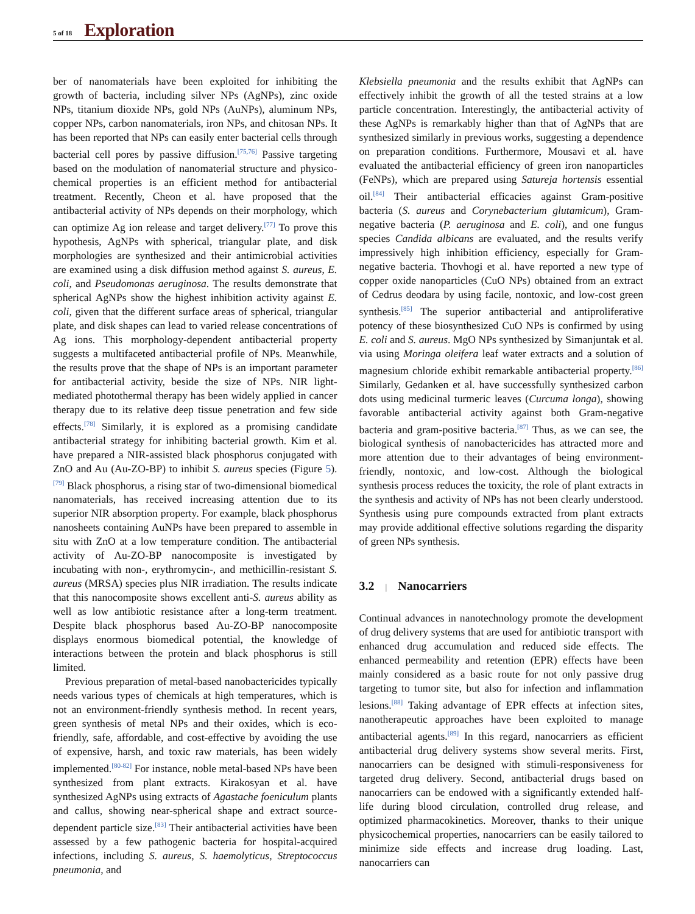5 of 18 Exploration
ber of nanomaterials have been exploited for inhibiting the growth of bacteria, including silver NPs (AgNPs), zinc oxide NPs, titanium dioxide NPs, gold NPs (AuNPs), aluminum NPs, copper NPs, carbon nanomaterials, iron NPs, and chitosan NPs. It has been reported that NPs can easily enter bacterial cells through bacterial cell pores by passive diffusion.<sup>[75,76]</sup> Passive targeting based on the modulation of nanomaterial structure and physico-chemical properties is an efficient method for antibacterial treatment. Recently, Cheon et al. have proposed that the antibacterial activity of NPs depends on their morphology, which can optimize Ag ion release and target delivery.<sup>[77]</sup> To prove this hypothesis, AgNPs with spherical, triangular plate, and disk morphologies are synthesized and their antimicrobial activities are examined using a disk diffusion method against S. aureus, E. coli, and Pseudomonas aeruginosa. The results demonstrate that spherical AgNPs show the highest inhibition activity against E. coli, given that the different surface areas of spherical, triangular plate, and disk shapes can lead to varied release concentrations of Ag ions. This morphology-dependent antibacterial property suggests a multifaceted antibacterial profile of NPs. Meanwhile, the results prove that the shape of NPs is an important parameter for antibacterial activity, beside the size of NPs. NIR light-mediated photothermal therapy has been widely applied in cancer therapy due to its relative deep tissue penetration and few side effects.<sup>[78]</sup> Similarly, it is explored as a promising candidate antibacterial strategy for inhibiting bacterial growth. Kim et al. have prepared a NIR-assisted black phosphorus conjugated with ZnO and Au (Au-ZO-BP) to inhibit S. aureus species (Figure 5).<sup>[79]</sup> Black phosphorus, a rising star of two-dimensional biomedical nanomaterials, has received increasing attention due to its superior NIR absorption property. For example, black phosphorus nanosheets containing AuNPs have been prepared to assemble in situ with ZnO at a low temperature condition. The antibacterial activity of Au-ZO-BP nanocomposite is investigated by incubating with non-, erythromycin-, and methicillin-resistant S. aureus (MRSA) species plus NIR irradiation. The results indicate that this nanocomposite shows excellent anti-S. aureus ability as well as low antibiotic resistance after a long-term treatment. Despite black phosphorus based Au-ZO-BP nanocomposite displays enormous biomedical potential, the knowledge of interactions between the protein and black phosphorus is still limited.
Previous preparation of metal-based nanobactericides typically needs various types of chemicals at high temperatures, which is not an environment-friendly synthesis method. In recent years, green synthesis of metal NPs and their oxides, which is eco-friendly, safe, affordable, and cost-effective by avoiding the use of expensive, harsh, and toxic raw materials, has been widely implemented.<sup>[80-82]</sup> For instance, noble metal-based NPs have been synthesized from plant extracts. Kirakosyan et al. have synthesized AgNPs using extracts of Agastache foeniculum plants and callus, showing near-spherical shape and extract source-dependent particle size.<sup>[83]</sup> Their antibacterial activities have been assessed by a few pathogenic bacteria for hospital-acquired infections, including S. aureus, S. haemolyticus, Streptococcus pneumonia, and
Klebsiella pneumonia and the results exhibit that AgNPs can effectively inhibit the growth of all the tested strains at a low particle concentration. Interestingly, the antibacterial activity of these AgNPs is remarkably higher than that of AgNPs that are synthesized similarly in previous works, suggesting a dependence on preparation conditions. Furthermore, Mousavi et al. have evaluated the antibacterial efficiency of green iron nanoparticles (FeNPs), which are prepared using Satureja hortensis essential oil.<sup>[84]</sup> Their antibacterial efficacies against Gram-positive bacteria (S. aureus and Corynebacterium glutamicum), Gram-negative bacteria (P. aeruginosa and E. coli), and one fungus species Candida albicans are evaluated, and the results verify impressively high inhibition efficiency, especially for Gram-negative bacteria. Thovhogi et al. have reported a new type of copper oxide nanoparticles (CuO NPs) obtained from an extract of Cedrus deodara by using facile, nontoxic, and low-cost green synthesis.<sup>[85]</sup> The superior antibacterial and antiproliferative potency of these biosynthesized CuO NPs is confirmed by using E. coli and S. aureus. MgO NPs synthesized by Simanjuntak et al. via using Moringa oleifera leaf water extracts and a solution of magnesium chloride exhibit remarkable antibacterial property.<sup>[86]</sup> Similarly, Gedanken et al. have successfully synthesized carbon dots using medicinal turmeric leaves (Curcuma longa), showing favorable antibacterial activity against both Gram-negative bacteria and gram-positive bacteria.<sup>[87]</sup> Thus, as we can see, the biological synthesis of nanobactericides has attracted more and more attention due to their advantages of being environment-friendly, nontoxic, and low-cost. Although the biological synthesis process reduces the toxicity, the role of plant extracts in the synthesis and activity of NPs has not been clearly understood. Synthesis using pure compounds extracted from plant extracts may provide additional effective solutions regarding the disparity of green NPs synthesis.
3.2 | Nanocarriers
Continual advances in nanotechnology promote the development of drug delivery systems that are used for antibiotic transport with enhanced drug accumulation and reduced side effects. The enhanced permeability and retention (EPR) effects have been mainly considered as a basic route for not only passive drug targeting to tumor site, but also for infection and inflammation lesions.<sup>[88]</sup> Taking advantage of EPR effects at infection sites, nanotherapeutic approaches have been exploited to manage antibacterial agents.<sup>[89]</sup> In this regard, nanocarriers as efficient antibacterial drug delivery systems show several merits. First, nanocarriers can be designed with stimuli-responsiveness for targeted drug delivery. Second, antibacterial drugs based on nanocarriers can be endowed with a significantly extended half-life during blood circulation, controlled drug release, and optimized pharmacokinetics. Moreover, thanks to their unique physicochemical properties, nanocarriers can be easily tailored to minimize side effects and increase drug loading. Last, nanocarriers can